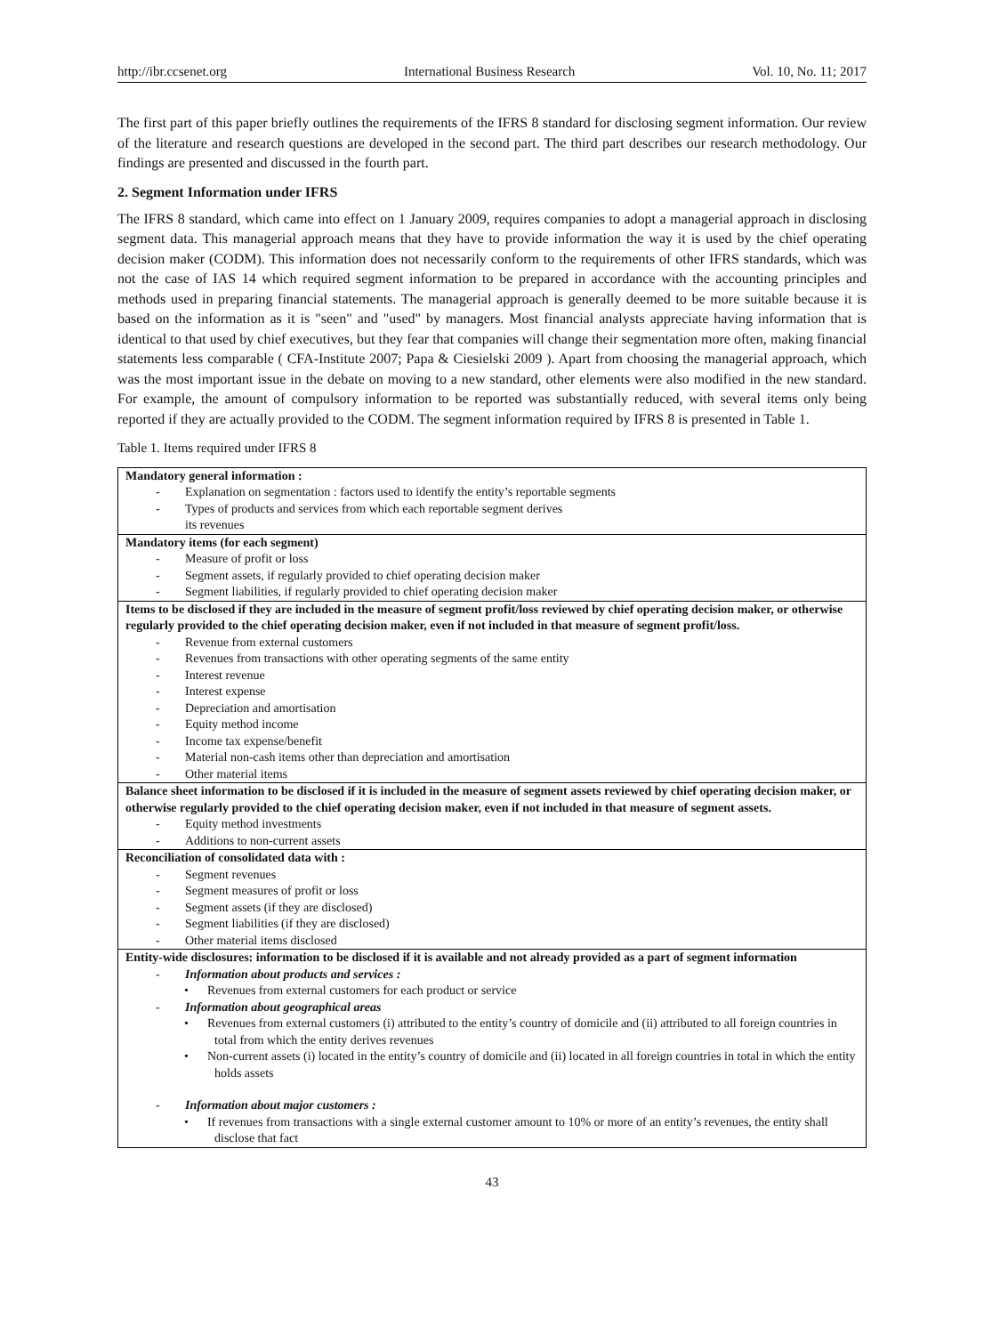http://ibr.ccsenet.org International Business Research Vol. 10, No. 11; 2017
The first part of this paper briefly outlines the requirements of the IFRS 8 standard for disclosing segment information. Our review of the literature and research questions are developed in the second part. The third part describes our research methodology. Our findings are presented and discussed in the fourth part.
2. Segment Information under IFRS
The IFRS 8 standard, which came into effect on 1 January 2009, requires companies to adopt a managerial approach in disclosing segment data. This managerial approach means that they have to provide information the way it is used by the chief operating decision maker (CODM). This information does not necessarily conform to the requirements of other IFRS standards, which was not the case of IAS 14 which required segment information to be prepared in accordance with the accounting principles and methods used in preparing financial statements. The managerial approach is generally deemed to be more suitable because it is based on the information as it is "seen" and "used" by managers. Most financial analysts appreciate having information that is identical to that used by chief executives, but they fear that companies will change their segmentation more often, making financial statements less comparable ( CFA-Institute 2007; Papa & Ciesielski 2009 ). Apart from choosing the managerial approach, which was the most important issue in the debate on moving to a new standard, other elements were also modified in the new standard. For example, the amount of compulsory information to be reported was substantially reduced, with several items only being reported if they are actually provided to the CODM. The segment information required by IFRS 8 is presented in Table 1.
Table 1. Items required under IFRS 8
| Mandatory general information : - Explanation on segmentation : factors used to identify the entity’s reportable segments - Types of products and services from which each reportable segment derives its revenues |
| Mandatory items (for each segment) - Measure of profit or loss - Segment assets, if regularly provided to chief operating decision maker - Segment liabilities, if regularly provided to chief operating decision maker |
| Items to be disclosed if they are included in the measure of segment profit/loss reviewed by chief operating decision maker, or otherwise regularly provided to the chief operating decision maker, even if not included in that measure of segment profit/loss. - Revenue from external customers - Revenues from transactions with other operating segments of the same entity - Interest revenue - Interest expense - Depreciation and amortisation - Equity method income - Income tax expense/benefit - Material non-cash items other than depreciation and amortisation - Other material items |
| Balance sheet information to be disclosed if it is included in the measure of segment assets reviewed by chief operating decision maker, or otherwise regularly provided to the chief operating decision maker, even if not included in that measure of segment assets. - Equity method investments - Additions to non-current assets |
| Reconciliation of consolidated data with : - Segment revenues - Segment measures of profit or loss - Segment assets (if they are disclosed) - Segment liabilities (if they are disclosed) - Other material items disclosed |
| Entity-wide disclosures: information to be disclosed if it is available and not already provided as a part of segment information - Information about products and services : • Revenues from external customers for each product or service - Information about geographical areas • Revenues from external customers (i) attributed to the entity’s country of domicile and (ii) attributed to all foreign countries in total from which the entity derives revenues • Non-current assets (i) located in the entity’s country of domicile and (ii) located in all foreign countries in total in which the entity holds assets - Information about major customers : • If revenues from transactions with a single external customer amount to 10% or more of an entity’s revenues, the entity shall disclose that fact |
43